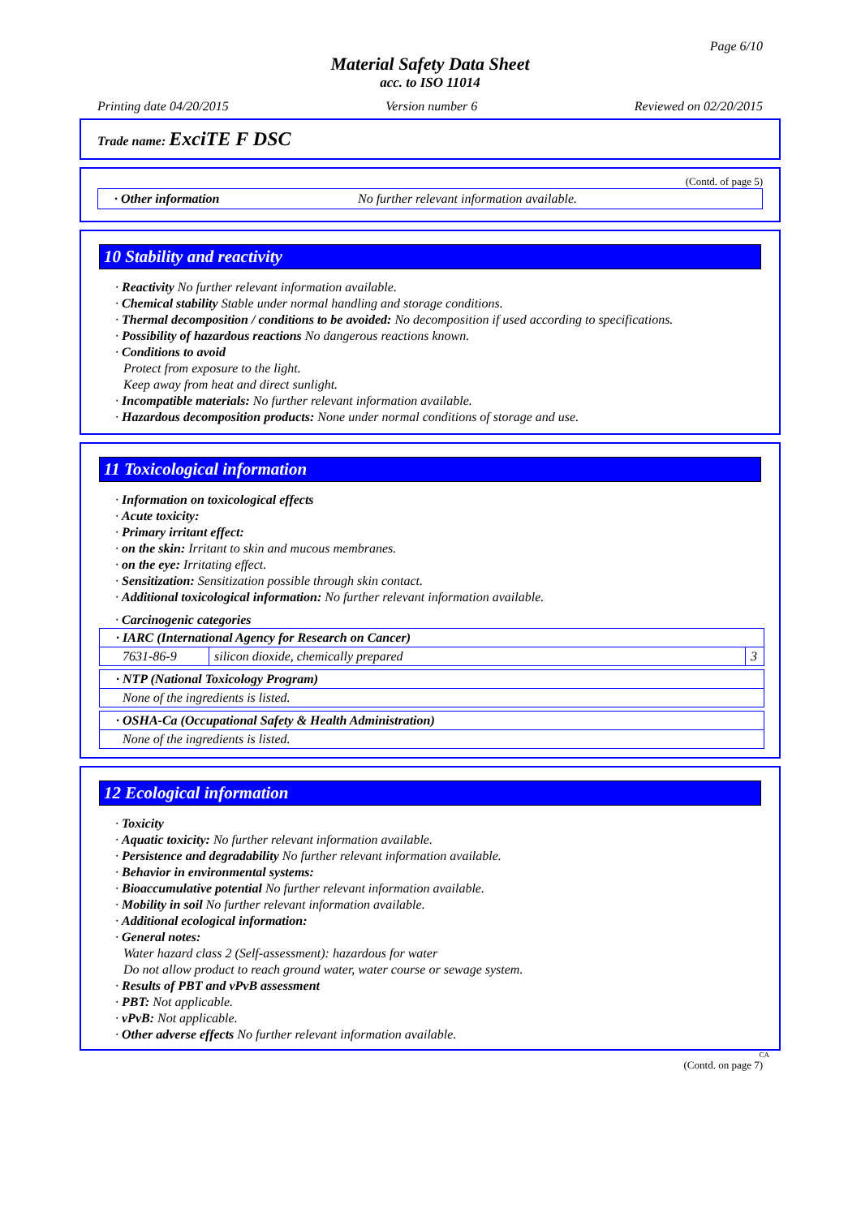Page 6/10
Material Safety Data Sheet
acc. to ISO 11014
Printing date 04/20/2015 Version number 6 Reviewed on 02/20/2015
Trade name: ExciTE F DSC
(Contd. of page 5)
· Other information No further relevant information available.
10 Stability and reactivity
· Reactivity No further relevant information available.
· Chemical stability Stable under normal handling and storage conditions.
· Thermal decomposition / conditions to be avoided: No decomposition if used according to specifications.
· Possibility of hazardous reactions No dangerous reactions known.
· Conditions to avoid
Protect from exposure to the light.
Keep away from heat and direct sunlight.
· Incompatible materials: No further relevant information available.
· Hazardous decomposition products: None under normal conditions of storage and use.
11 Toxicological information
· Information on toxicological effects
· Acute toxicity:
· Primary irritant effect:
· on the skin: Irritant to skin and mucous membranes.
· on the eye: Irritating effect.
· Sensitization: Sensitization possible through skin contact.
· Additional toxicological information: No further relevant information available.
· Carcinogenic categories
| · IARC (International Agency for Research on Cancer) | | |
| 7631-86-9 | silicon dioxide, chemically prepared | 3 |
| · NTP (National Toxicology Program) |
| None of the ingredients is listed. |
| · OSHA-Ca (Occupational Safety & Health Administration) |
| None of the ingredients is listed. |
12 Ecological information
· Toxicity
· Aquatic toxicity: No further relevant information available.
· Persistence and degradability No further relevant information available.
· Behavior in environmental systems:
· Bioaccumulative potential No further relevant information available.
· Mobility in soil No further relevant information available.
· Additional ecological information:
· General notes:
Water hazard class 2 (Self-assessment): hazardous for water
Do not allow product to reach ground water, water course or sewage system.
· Results of PBT and vPvB assessment
· PBT: Not applicable.
· vPvB: Not applicable.
· Other adverse effects No further relevant information available.
CA
(Contd. on page 7)